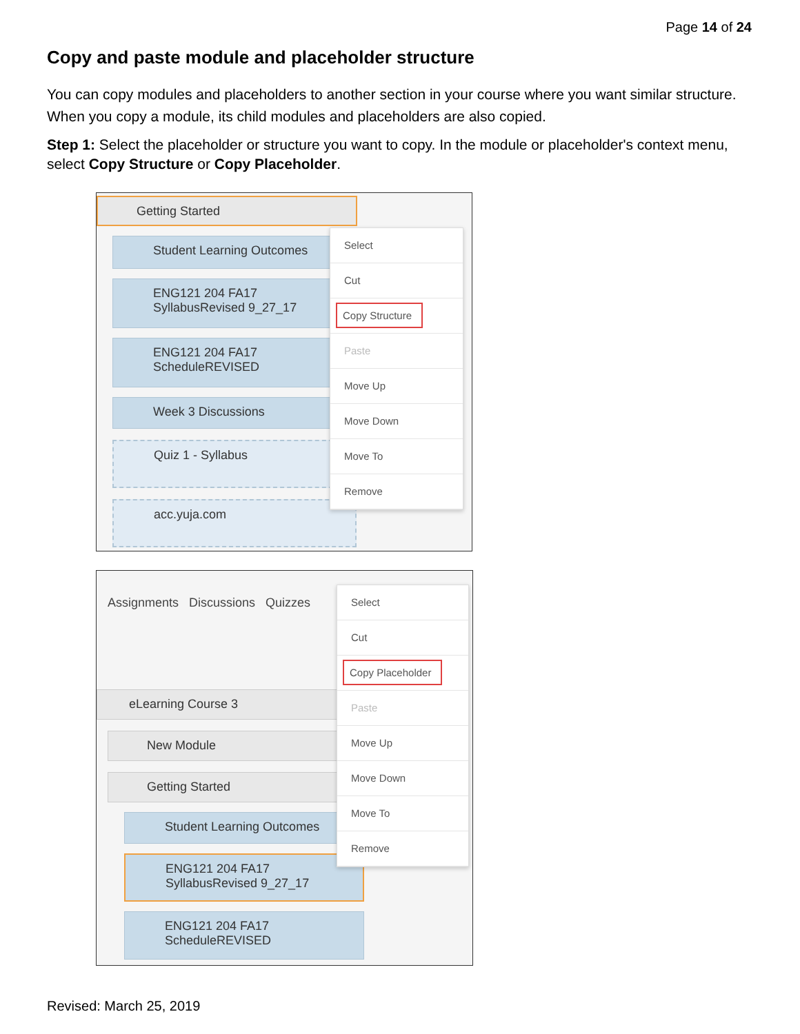Page 14 of 24
Copy and paste module and placeholder structure
You can copy modules and placeholders to another section in your course where you want similar structure. When you copy a module, its child modules and placeholders are also copied.
Step 1: Select the placeholder or structure you want to copy. In the module or placeholder's context menu, select Copy Structure or Copy Placeholder.
Getting Started
Student Learning Outcomes
ENG121 204 FA17
SyllabusRevised 9_27_17
ENG121 204 FA17
ScheduleREVISED
Week 3 Discussions
Quiz 1 - Syllabus
acc.yuja.com
Select
Cut
Copy Structure
Paste
Move Up
Move Down
Move To
Remove
Assignments Discussions Quizzes
eLearning Course 3
New Module
Getting Started
Student Learning Outcomes
ENG121 204 FA17
SyllabusRevised 9_27_17
ENG121 204 FA17
ScheduleREVISED
Select
Cut
Copy Placeholder
Paste
Move Up
Move Down
Move To
Remove
Revised: March 25, 2019